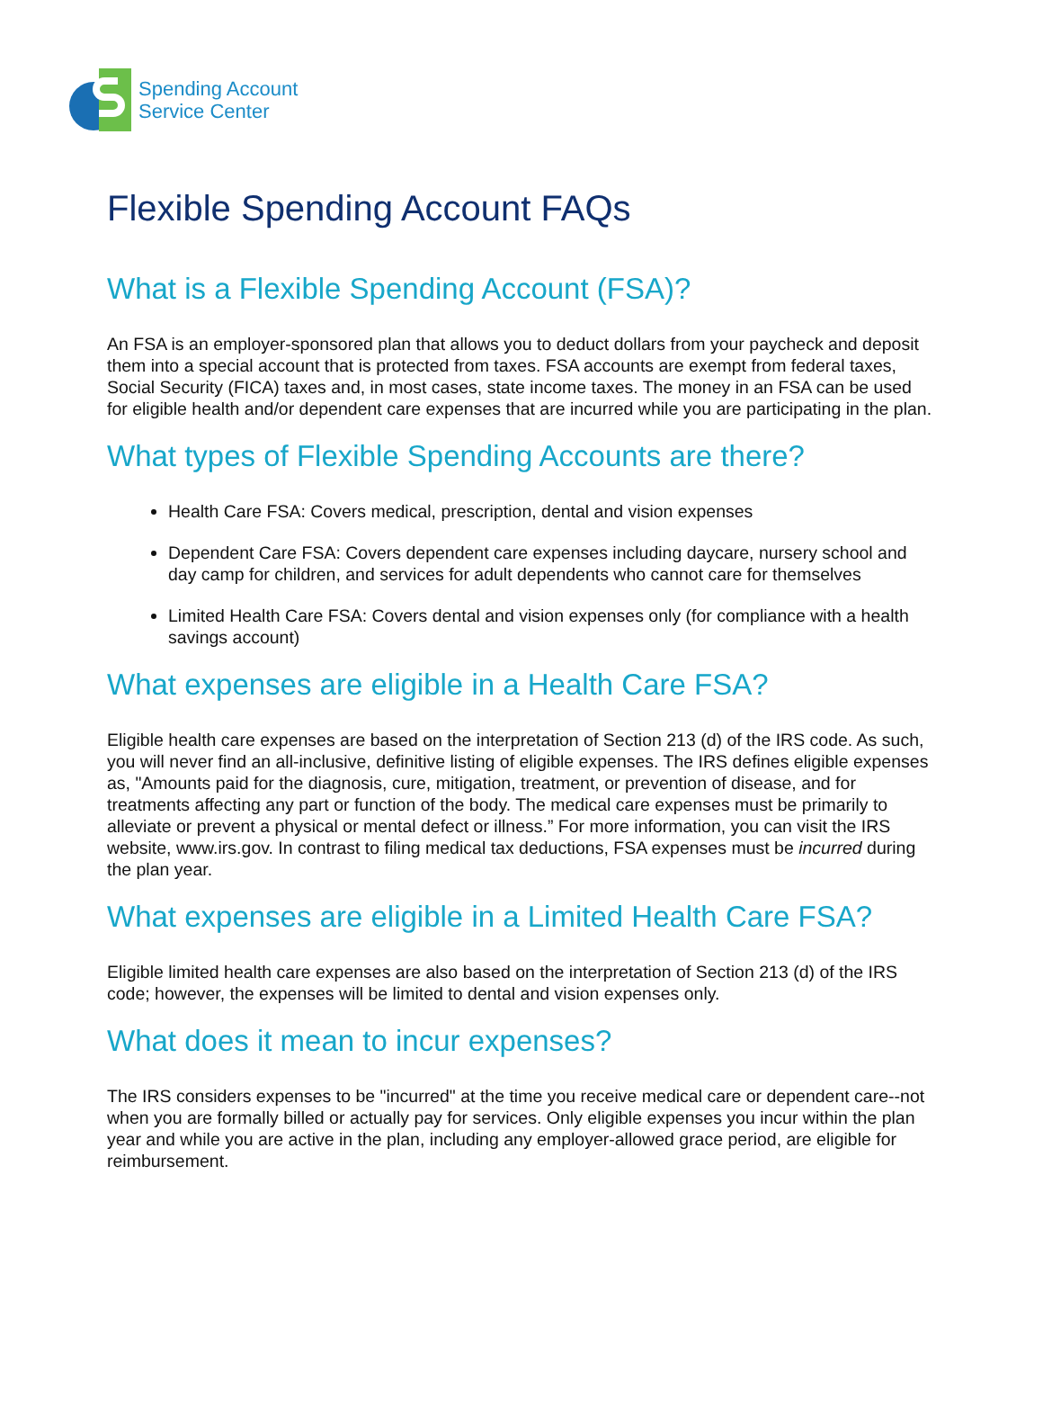Spending Account
Service Center
Flexible Spending Account FAQs
What is a Flexible Spending Account (FSA)?
An FSA is an employer-sponsored plan that allows you to deduct dollars from your paycheck and deposit them into a special account that is protected from taxes. FSA accounts are exempt from federal taxes, Social Security (FICA) taxes and, in most cases, state income taxes. The money in an FSA can be used for eligible health and/or dependent care expenses that are incurred while you are participating in the plan.
What types of Flexible Spending Accounts are there?
Health Care FSA: Covers medical, prescription, dental and vision expenses
Dependent Care FSA: Covers dependent care expenses including daycare, nursery school and day camp for children, and services for adult dependents who cannot care for themselves
Limited Health Care FSA: Covers dental and vision expenses only (for compliance with a health savings account)
What expenses are eligible in a Health Care FSA?
Eligible health care expenses are based on the interpretation of Section 213 (d) of the IRS code. As such, you will never find an all-inclusive, definitive listing of eligible expenses. The IRS defines eligible expenses as, "Amounts paid for the diagnosis, cure, mitigation, treatment, or prevention of disease, and for treatments affecting any part or function of the body. The medical care expenses must be primarily to alleviate or prevent a physical or mental defect or illness.” For more information, you can visit the IRS website, www.irs.gov. In contrast to filing medical tax deductions, FSA expenses must be incurred during the plan year.
What expenses are eligible in a Limited Health Care FSA?
Eligible limited health care expenses are also based on the interpretation of Section 213 (d) of the IRS code; however, the expenses will be limited to dental and vision expenses only.
What does it mean to incur expenses?
The IRS considers expenses to be "incurred" at the time you receive medical care or dependent care--not when you are formally billed or actually pay for services. Only eligible expenses you incur within the plan year and while you are active in the plan, including any employer-allowed grace period, are eligible for reimbursement.